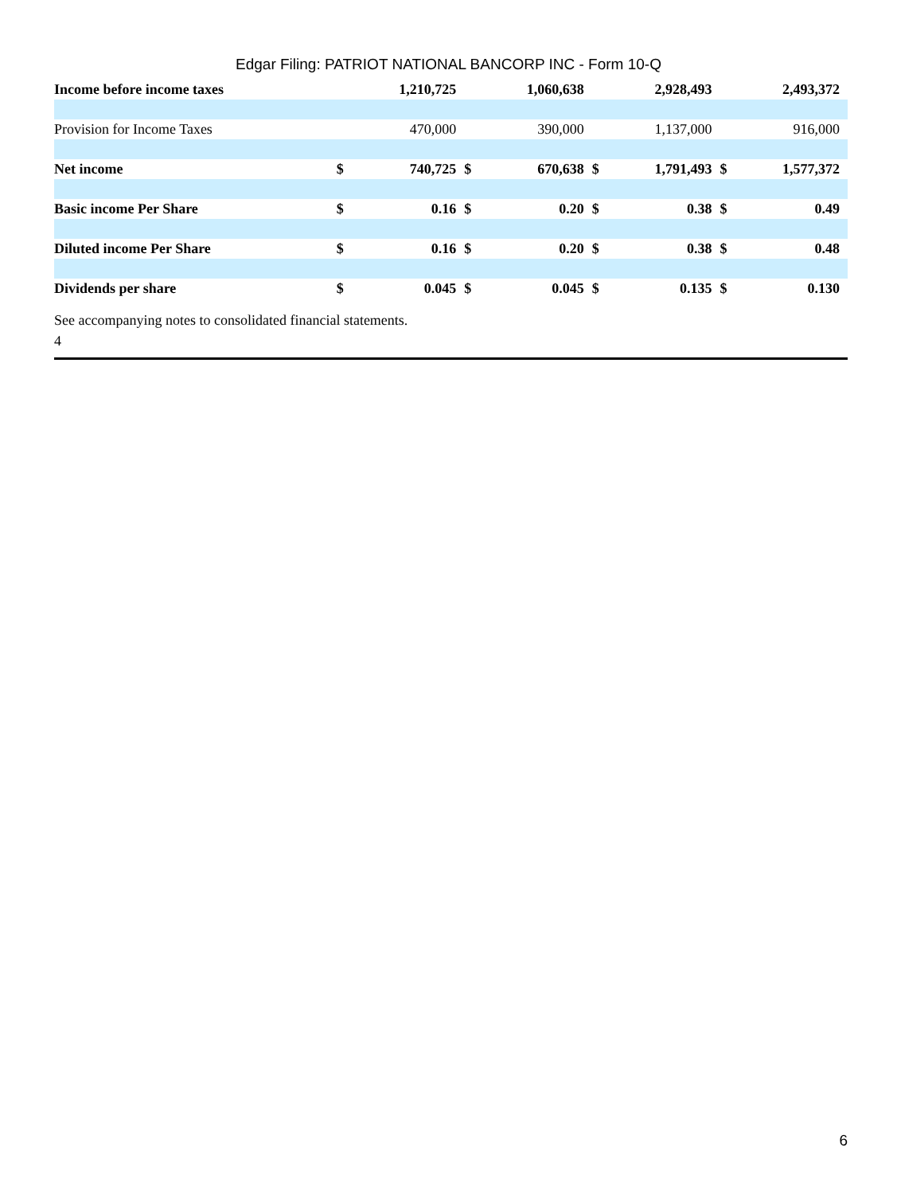Edgar Filing: PATRIOT NATIONAL BANCORP INC - Form 10-Q
| Income before income taxes | | 1,210,725 | | 1,060,638 | | 2,928,493 | | 2,493,372 |
| Provision for Income Taxes | | 470,000 | | 390,000 | | 1,137,000 | | 916,000 |
| Net income | $ | 740,725 | $ | 670,638 | $ | 1,791,493 | $ | 1,577,372 |
| Basic income Per Share | $ | 0.16 | $ | 0.20 | $ | 0.38 | $ | 0.49 |
| Diluted income Per Share | $ | 0.16 | $ | 0.20 | $ | 0.38 | $ | 0.48 |
| Dividends per share | $ | 0.045 | $ | 0.045 | $ | 0.135 | $ | 0.130 |
See accompanying notes to consolidated financial statements.
4
6